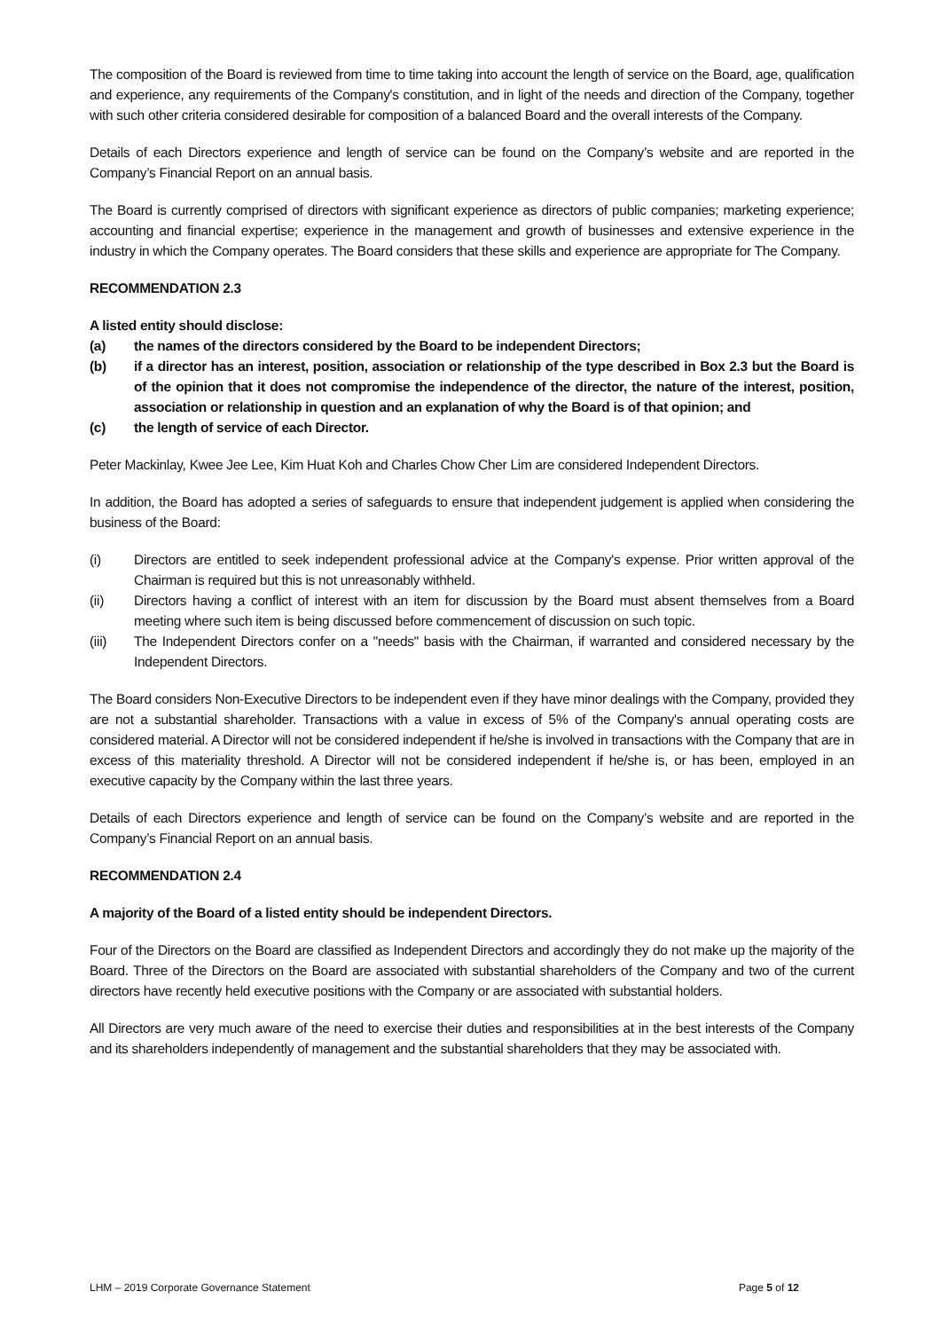The composition of the Board is reviewed from time to time taking into account the length of service on the Board, age, qualification and experience, any requirements of the Company's constitution, and in light of the needs and direction of the Company, together with such other criteria considered desirable for composition of a balanced Board and the overall interests of the Company.
Details of each Directors experience and length of service can be found on the Company’s website and are reported in the Company’s Financial Report on an annual basis.
The Board is currently comprised of directors with significant experience as directors of public companies; marketing experience; accounting and financial expertise; experience in the management and growth of businesses and extensive experience in the industry in which the Company operates. The Board considers that these skills and experience are appropriate for The Company.
RECOMMENDATION 2.3
A listed entity should disclose:
(a) the names of the directors considered by the Board to be independent Directors;
(b) if a director has an interest, position, association or relationship of the type described in Box 2.3 but the Board is of the opinion that it does not compromise the independence of the director, the nature of the interest, position, association or relationship in question and an explanation of why the Board is of that opinion; and
(c) the length of service of each Director.
Peter Mackinlay, Kwee Jee Lee, Kim Huat Koh and Charles Chow Cher Lim are considered Independent Directors.
In addition, the Board has adopted a series of safeguards to ensure that independent judgement is applied when considering the business of the Board:
(i) Directors are entitled to seek independent professional advice at the Company's expense. Prior written approval of the Chairman is required but this is not unreasonably withheld.
(ii) Directors having a conflict of interest with an item for discussion by the Board must absent themselves from a Board meeting where such item is being discussed before commencement of discussion on such topic.
(iii) The Independent Directors confer on a "needs" basis with the Chairman, if warranted and considered necessary by the Independent Directors.
The Board considers Non-Executive Directors to be independent even if they have minor dealings with the Company, provided they are not a substantial shareholder. Transactions with a value in excess of 5% of the Company's annual operating costs are considered material. A Director will not be considered independent if he/she is involved in transactions with the Company that are in excess of this materiality threshold. A Director will not be considered independent if he/she is, or has been, employed in an executive capacity by the Company within the last three years.
Details of each Directors experience and length of service can be found on the Company’s website and are reported in the Company’s Financial Report on an annual basis.
RECOMMENDATION 2.4
A majority of the Board of a listed entity should be independent Directors.
Four of the Directors on the Board are classified as Independent Directors and accordingly they do not make up the majority of the Board. Three of the Directors on the Board are associated with substantial shareholders of the Company and two of the current directors have recently held executive positions with the Company or are associated with substantial holders.
All Directors are very much aware of the need to exercise their duties and responsibilities at in the best interests of the Company and its shareholders independently of management and the substantial shareholders that they may be associated with.
LHM – 2019 Corporate Governance Statement Page 5 of 12